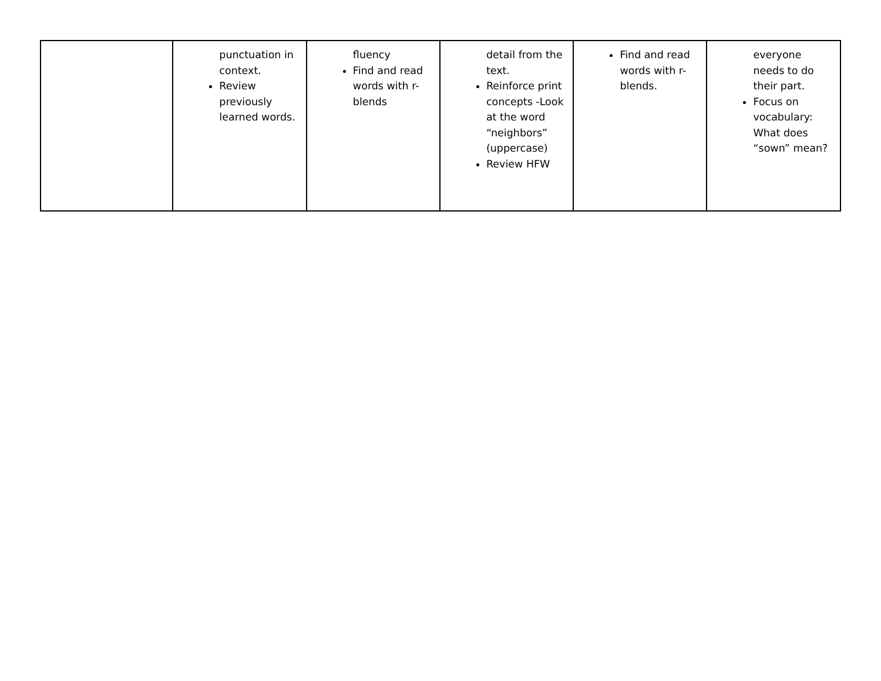| | punctuation in context. Review previously learned words. | fluency Find and read words with r-blends | detail from the text. Reinforce print concepts -Look at the word “neighbors” (uppercase) Review HFW | Find and read words with r-blends. | everyone needs to do their part. Focus on vocabulary: What does “sown” mean? |